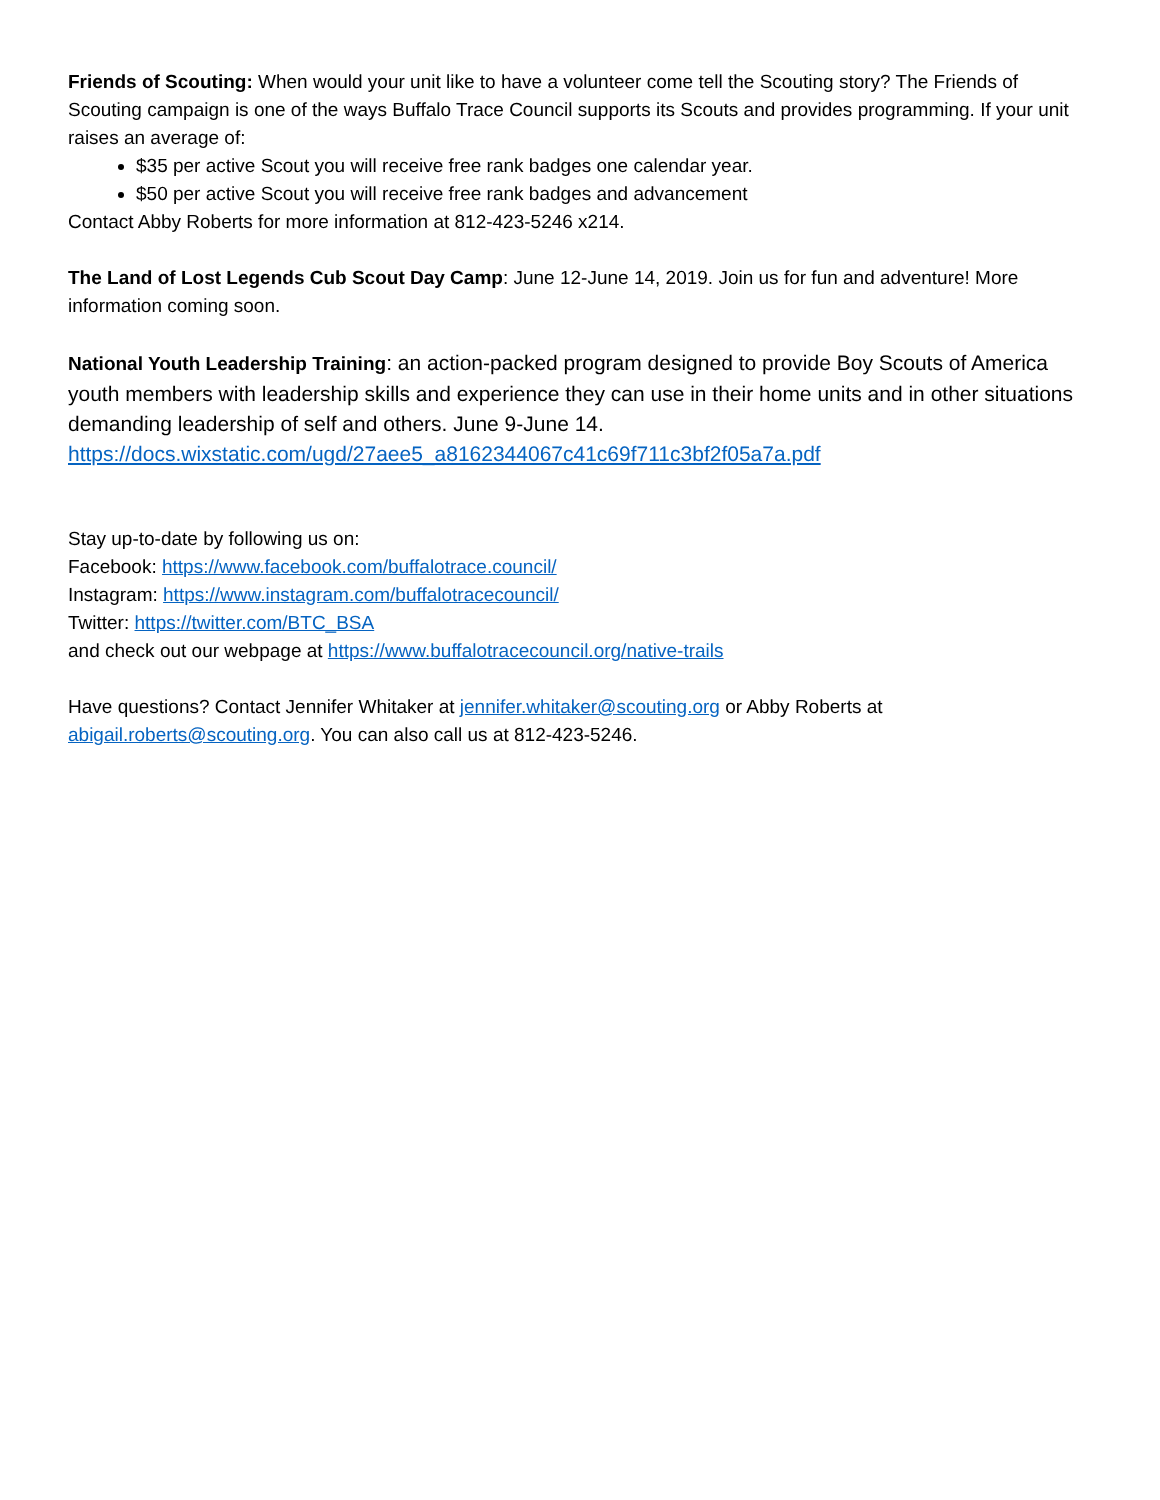Friends of Scouting: When would your unit like to have a volunteer come tell the Scouting story? The Friends of Scouting campaign is one of the ways Buffalo Trace Council supports its Scouts and provides programming. If your unit raises an average of:
$35 per active Scout you will receive free rank badges one calendar year.
$50 per active Scout you will receive free rank badges and advancement
Contact Abby Roberts for more information at 812-423-5246 x214.
The Land of Lost Legends Cub Scout Day Camp: June 12-June 14, 2019. Join us for fun and adventure! More information coming soon.
National Youth Leadership Training: an action-packed program designed to provide Boy Scouts of America youth members with leadership skills and experience they can use in their home units and in other situations demanding leadership of self and others. June 9-June 14. https://docs.wixstatic.com/ugd/27aee5_a8162344067c41c69f711c3bf2f05a7a.pdf
Stay up-to-date by following us on:
Facebook: https://www.facebook.com/buffalotrace.council/
Instagram: https://www.instagram.com/buffalotracecouncil/
Twitter: https://twitter.com/BTC_BSA
and check out our webpage at https://www.buffalotracecouncil.org/native-trails
Have questions? Contact Jennifer Whitaker at jennifer.whitaker@scouting.org or Abby Roberts at abigail.roberts@scouting.org. You can also call us at 812-423-5246.